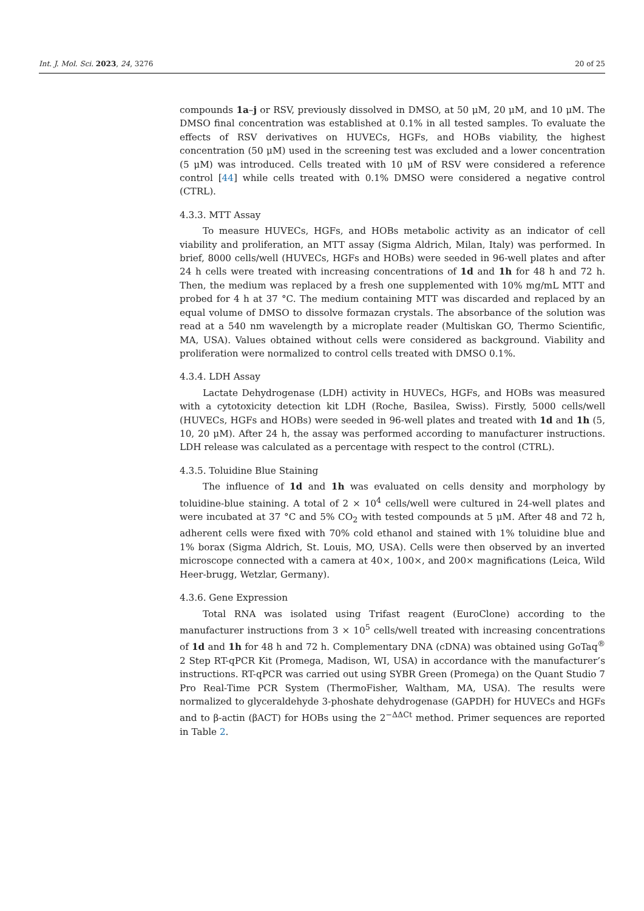Int. J. Mol. Sci. 2023, 24, 3276 20 of 25
compounds 1a–j or RSV, previously dissolved in DMSO, at 50 μM, 20 μM, and 10 μM. The DMSO final concentration was established at 0.1% in all tested samples. To evaluate the effects of RSV derivatives on HUVECs, HGFs, and HOBs viability, the highest concentration (50 μM) used in the screening test was excluded and a lower concentration (5 μM) was introduced. Cells treated with 10 μM of RSV were considered a reference control [44] while cells treated with 0.1% DMSO were considered a negative control (CTRL).
4.3.3. MTT Assay
To measure HUVECs, HGFs, and HOBs metabolic activity as an indicator of cell viability and proliferation, an MTT assay (Sigma Aldrich, Milan, Italy) was performed. In brief, 8000 cells/well (HUVECs, HGFs and HOBs) were seeded in 96-well plates and after 24 h cells were treated with increasing concentrations of 1d and 1h for 48 h and 72 h. Then, the medium was replaced by a fresh one supplemented with 10% mg/mL MTT and probed for 4 h at 37 °C. The medium containing MTT was discarded and replaced by an equal volume of DMSO to dissolve formazan crystals. The absorbance of the solution was read at a 540 nm wavelength by a microplate reader (Multiskan GO, Thermo Scientific, MA, USA). Values obtained without cells were considered as background. Viability and proliferation were normalized to control cells treated with DMSO 0.1%.
4.3.4. LDH Assay
Lactate Dehydrogenase (LDH) activity in HUVECs, HGFs, and HOBs was measured with a cytotoxicity detection kit LDH (Roche, Basilea, Swiss). Firstly, 5000 cells/well (HUVECs, HGFs and HOBs) were seeded in 96-well plates and treated with 1d and 1h (5, 10, 20 μM). After 24 h, the assay was performed according to manufacturer instructions. LDH release was calculated as a percentage with respect to the control (CTRL).
4.3.5. Toluidine Blue Staining
The influence of 1d and 1h was evaluated on cells density and morphology by toluidine-blue staining. A total of 2 × 10<sup>4</sup> cells/well were cultured in 24-well plates and were incubated at 37 °C and 5% CO<sub>2</sub> with tested compounds at 5 μM. After 48 and 72 h, adherent cells were fixed with 70% cold ethanol and stained with 1% toluidine blue and 1% borax (Sigma Aldrich, St. Louis, MO, USA). Cells were then observed by an inverted microscope connected with a camera at 40×, 100×, and 200× magnifications (Leica, Wild Heer-brugg, Wetzlar, Germany).
4.3.6. Gene Expression
Total RNA was isolated using Trifast reagent (EuroClone) according to the manufacturer instructions from 3 × 10<sup>5</sup> cells/well treated with increasing concentrations of 1d and 1h for 48 h and 72 h. Complementary DNA (cDNA) was obtained using GoTaq<sup>®</sup> 2 Step RT-qPCR Kit (Promega, Madison, WI, USA) in accordance with the manufacturer’s instructions. RT-qPCR was carried out using SYBR Green (Promega) on the Quant Studio 7 Pro Real-Time PCR System (ThermoFisher, Waltham, MA, USA). The results were normalized to glyceraldehyde 3-phoshate dehydrogenase (GAPDH) for HUVECs and HGFs and to β-actin (βACT) for HOBs using the 2<sup>−ΔΔCt</sup> method. Primer sequences are reported in Table 2.